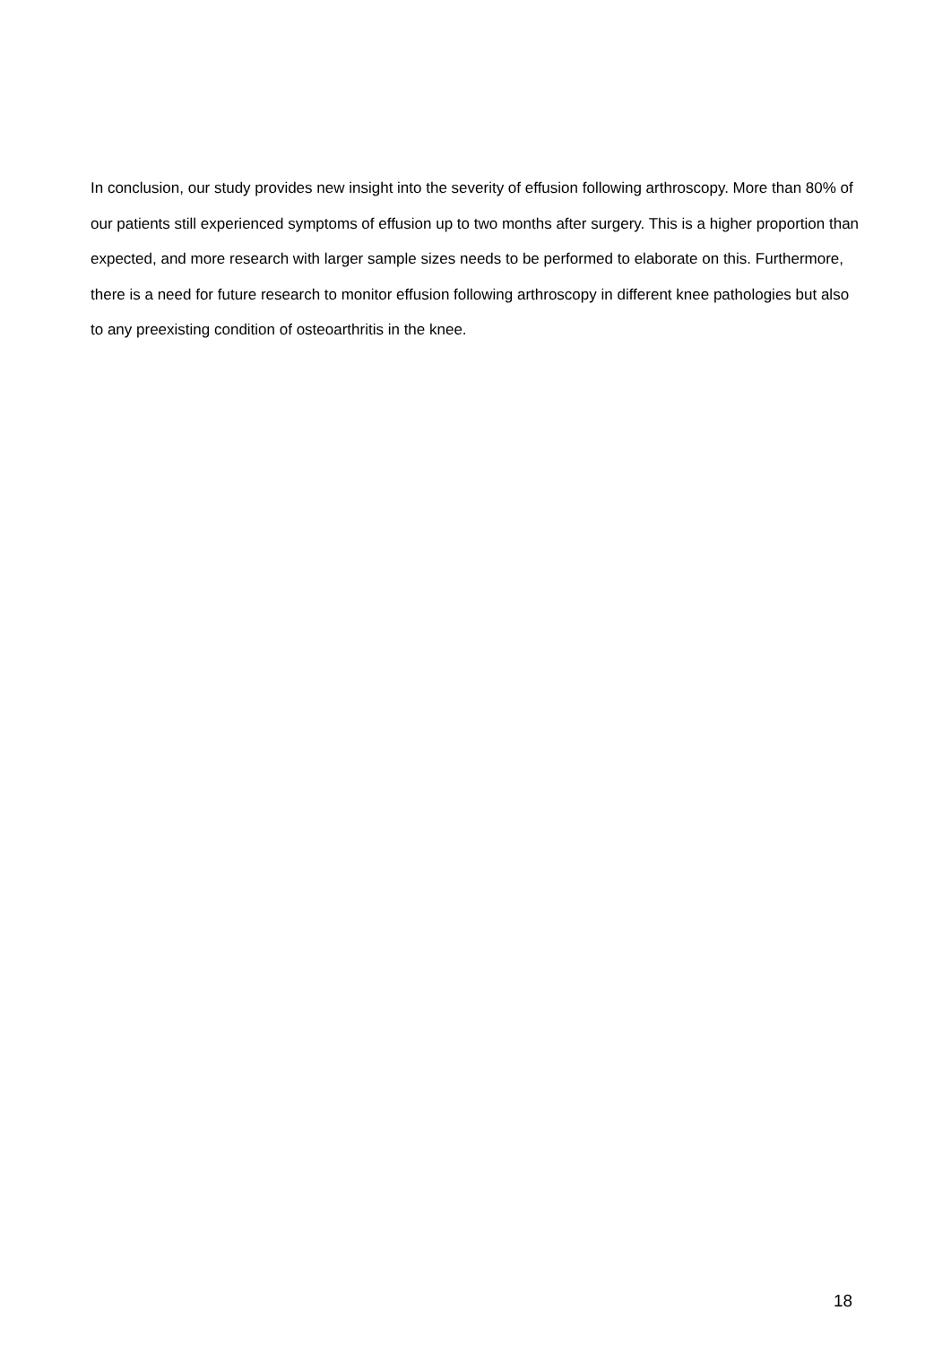In conclusion, our study provides new insight into the severity of effusion following arthroscopy. More than 80% of our patients still experienced symptoms of effusion up to two months after surgery. This is a higher proportion than expected, and more research with larger sample sizes needs to be performed to elaborate on this. Furthermore, there is a need for future research to monitor effusion following arthroscopy in different knee pathologies but also to any preexisting condition of osteoarthritis in the knee.
18